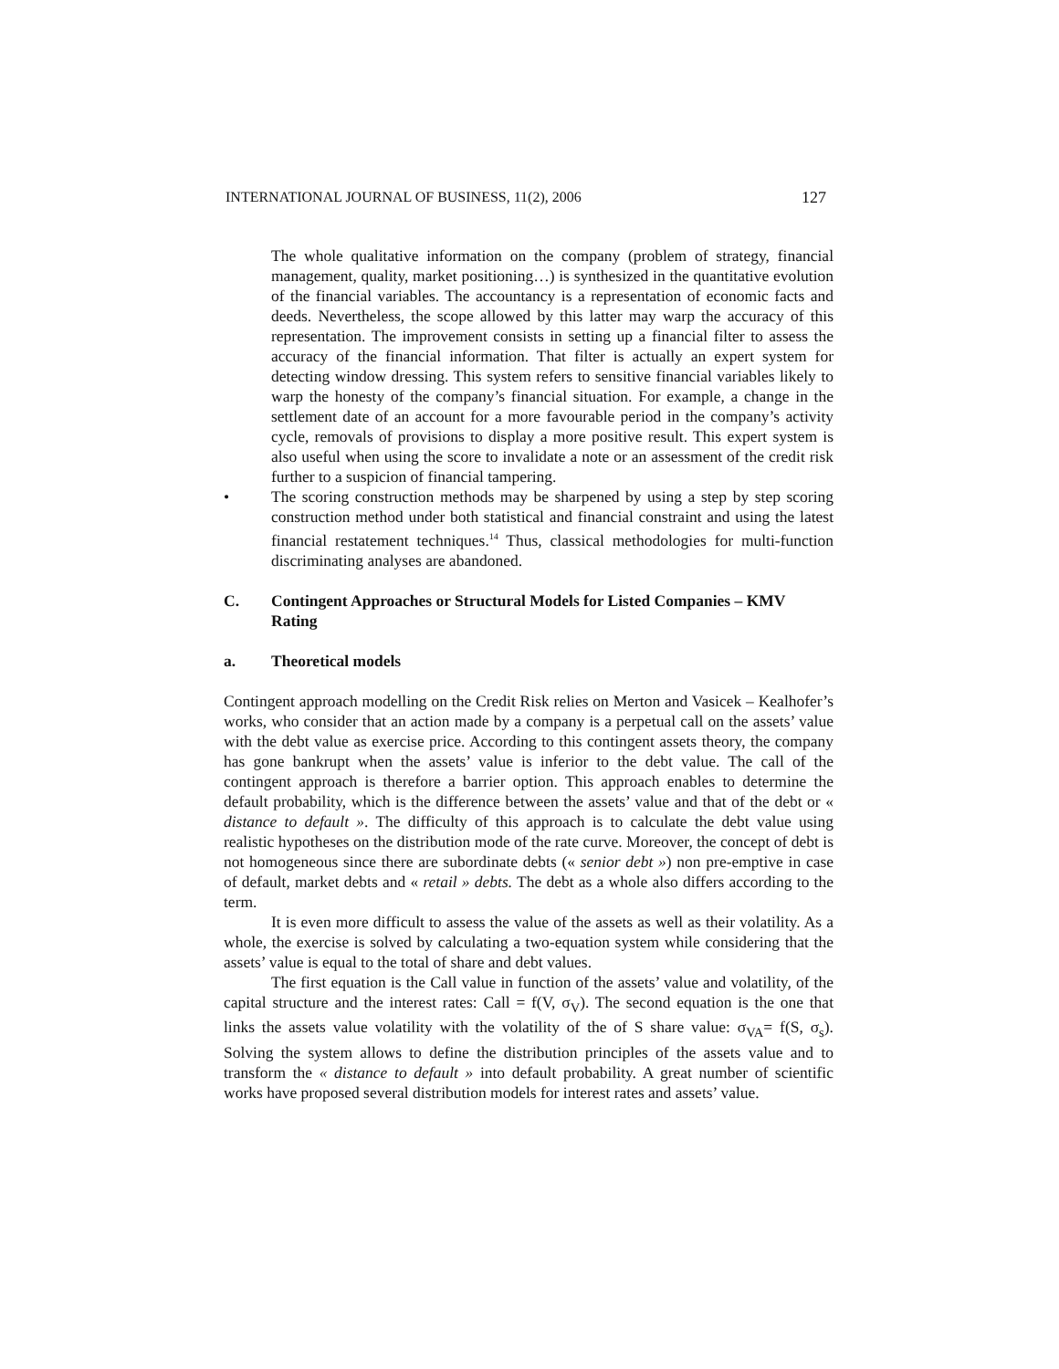INTERNATIONAL JOURNAL OF BUSINESS, 11(2), 2006 127
The whole qualitative information on the company (problem of strategy, financial management, quality, market positioning…) is synthesized in the quantitative evolution of the financial variables. The accountancy is a representation of economic facts and deeds. Nevertheless, the scope allowed by this latter may warp the accuracy of this representation. The improvement consists in setting up a financial filter to assess the accuracy of the financial information. That filter is actually an expert system for detecting window dressing. This system refers to sensitive financial variables likely to warp the honesty of the company’s financial situation. For example, a change in the settlement date of an account for a more favourable period in the company’s activity cycle, removals of provisions to display a more positive result. This expert system is also useful when using the score to invalidate a note or an assessment of the credit risk further to a suspicion of financial tampering.
• The scoring construction methods may be sharpened by using a step by step scoring construction method under both statistical and financial constraint and using the latest financial restatement techniques.<sup>14</sup> Thus, classical methodologies for multi-function discriminating analyses are abandoned.
C. Contingent Approaches or Structural Models for Listed Companies – KMV Rating
a. Theoretical models
Contingent approach modelling on the Credit Risk relies on Merton and Vasicek – Kealhofer’s works, who consider that an action made by a company is a perpetual call on the assets’ value with the debt value as exercise price. According to this contingent assets theory, the company has gone bankrupt when the assets’ value is inferior to the debt value. The call of the contingent approach is therefore a barrier option. This approach enables to determine the default probability, which is the difference between the assets’ value and that of the debt or « distance to default ». The difficulty of this approach is to calculate the debt value using realistic hypotheses on the distribution mode of the rate curve. Moreover, the concept of debt is not homogeneous since there are subordinate debts (« senior debt ») non pre-emptive in case of default, market debts and « retail » debts. The debt as a whole also differs according to the term.
It is even more difficult to assess the value of the assets as well as their volatility. As a whole, the exercise is solved by calculating a two-equation system while considering that the assets’ value is equal to the total of share and debt values.
The first equation is the Call value in function of the assets’ value and volatility, of the capital structure and the interest rates: Call = f(V, σ<sub>V</sub>). The second equation is the one that links the assets value volatility with the volatility of the of S share value: σ<sub>VA</sub>= f(S, σ<sub>s</sub>). Solving the system allows to define the distribution principles of the assets value and to transform the « distance to default » into default probability. A great number of scientific works have proposed several distribution models for interest rates and assets’ value.